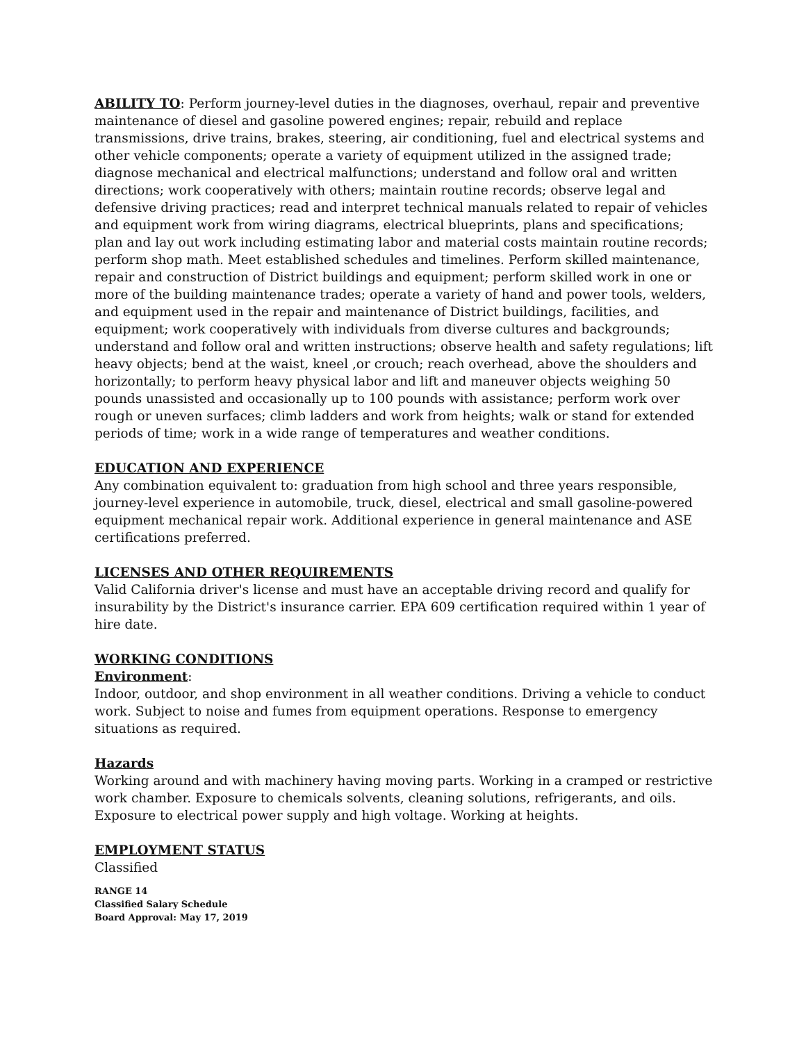ABILITY TO: Perform journey-level duties in the diagnoses, overhaul, repair and preventive maintenance of diesel and gasoline powered engines; repair, rebuild and replace transmissions, drive trains, brakes, steering, air conditioning, fuel and electrical systems and other vehicle components; operate a variety of equipment utilized in the assigned trade; diagnose mechanical and electrical malfunctions; understand and follow oral and written directions; work cooperatively with others; maintain routine records; observe legal and defensive driving practices; read and interpret technical manuals related to repair of vehicles and equipment work from wiring diagrams, electrical blueprints, plans and specifications; plan and lay out work including estimating labor and material costs maintain routine records; perform shop math. Meet established schedules and timelines. Perform skilled maintenance, repair and construction of District buildings and equipment; perform skilled work in one or more of the building maintenance trades; operate a variety of hand and power tools, welders, and equipment used in the repair and maintenance of District buildings, facilities, and equipment; work cooperatively with individuals from diverse cultures and backgrounds; understand and follow oral and written instructions; observe health and safety regulations; lift heavy objects; bend at the waist, kneel ,or crouch; reach overhead, above the shoulders and horizontally; to perform heavy physical labor and lift and maneuver objects weighing 50 pounds unassisted and occasionally up to 100 pounds with assistance; perform work over rough or uneven surfaces; climb ladders and work from heights; walk or stand for extended periods of time; work in a wide range of temperatures and weather conditions.
EDUCATION AND EXPERIENCE
Any combination equivalent to: graduation from high school and three years responsible, journey-level experience in automobile, truck, diesel, electrical and small gasoline-powered equipment mechanical repair work. Additional experience in general maintenance and ASE certifications preferred.
LICENSES AND OTHER REQUIREMENTS
Valid California driver's license and must have an acceptable driving record and qualify for insurability by the District's insurance carrier. EPA 609 certification required within 1 year of hire date.
WORKING CONDITIONS
Environment:
Indoor, outdoor, and shop environment in all weather conditions. Driving a vehicle to conduct work. Subject to noise and fumes from equipment operations. Response to emergency situations as required.
Hazards
Working around and with machinery having moving parts. Working in a cramped or restrictive work chamber. Exposure to chemicals solvents, cleaning solutions, refrigerants, and oils. Exposure to electrical power supply and high voltage. Working at heights.
EMPLOYMENT STATUS
Classified
RANGE 14
Classified Salary Schedule
Board Approval: May 17, 2019